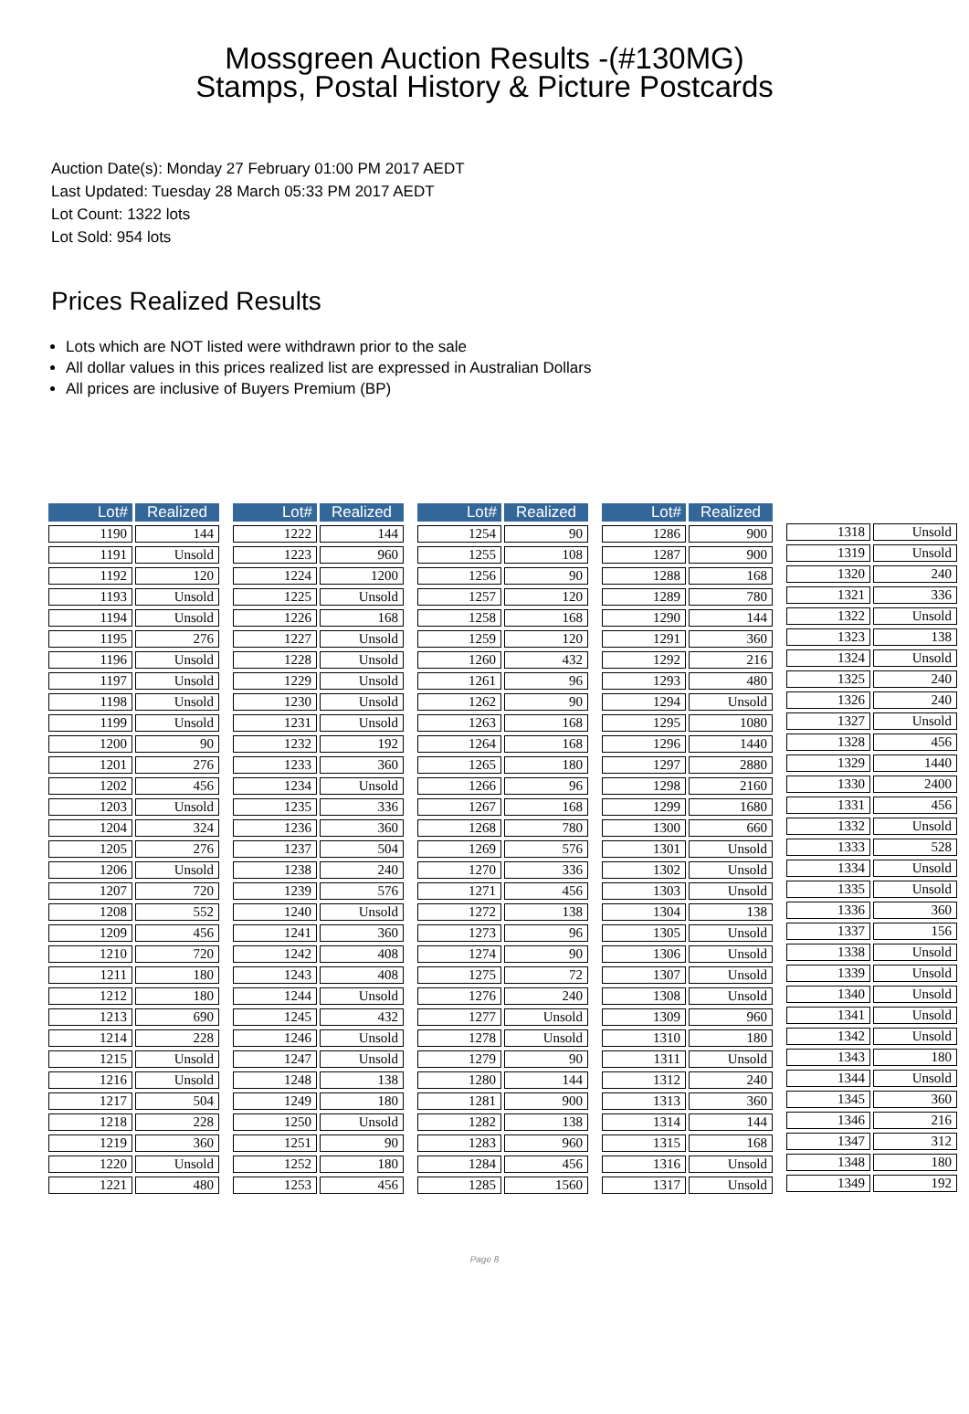Mossgreen Auction Results -(#130MG)
Stamps, Postal History & Picture Postcards
Auction Date(s): Monday 27 February 01:00 PM 2017 AEDT
Last Updated: Tuesday 28 March 05:33 PM 2017 AEDT
Lot Count: 1322 lots
Lot Sold: 954 lots
Prices Realized Results
Lots which are NOT listed were withdrawn prior to the sale
All dollar values in this prices realized list are expressed in Australian Dollars
All prices are inclusive of Buyers Premium (BP)
| Lot# | Realized |
| --- | --- |
| 1190 | 144 |
| 1191 | Unsold |
| 1192 | 120 |
| 1193 | Unsold |
| 1194 | Unsold |
| 1195 | 276 |
| 1196 | Unsold |
| 1197 | Unsold |
| 1198 | Unsold |
| 1199 | Unsold |
| 1200 | 90 |
| 1201 | 276 |
| 1202 | 456 |
| 1203 | Unsold |
| 1204 | 324 |
| 1205 | 276 |
| 1206 | Unsold |
| 1207 | 720 |
| 1208 | 552 |
| 1209 | 456 |
| 1210 | 720 |
| 1211 | 180 |
| 1212 | 180 |
| 1213 | 690 |
| 1214 | 228 |
| 1215 | Unsold |
| 1216 | Unsold |
| 1217 | 504 |
| 1218 | 228 |
| 1219 | 360 |
| 1220 | Unsold |
| 1221 | 480 |
| Lot# | Realized |
| --- | --- |
| 1222 | 144 |
| 1223 | 960 |
| 1224 | 1200 |
| 1225 | Unsold |
| 1226 | 168 |
| 1227 | Unsold |
| 1228 | Unsold |
| 1229 | Unsold |
| 1230 | Unsold |
| 1231 | Unsold |
| 1232 | 192 |
| 1233 | 360 |
| 1234 | Unsold |
| 1235 | 336 |
| 1236 | 360 |
| 1237 | 504 |
| 1238 | 240 |
| 1239 | 576 |
| 1240 | Unsold |
| 1241 | 360 |
| 1242 | 408 |
| 1243 | 408 |
| 1244 | Unsold |
| 1245 | 432 |
| 1246 | Unsold |
| 1247 | Unsold |
| 1248 | 138 |
| 1249 | 180 |
| 1250 | Unsold |
| 1251 | 90 |
| 1252 | 180 |
| 1253 | 456 |
| Lot# | Realized |
| --- | --- |
| 1254 | 90 |
| 1255 | 108 |
| 1256 | 90 |
| 1257 | 120 |
| 1258 | 168 |
| 1259 | 120 |
| 1260 | 432 |
| 1261 | 96 |
| 1262 | 90 |
| 1263 | 168 |
| 1264 | 168 |
| 1265 | 180 |
| 1266 | 96 |
| 1267 | 168 |
| 1268 | 780 |
| 1269 | 576 |
| 1270 | 336 |
| 1271 | 456 |
| 1272 | 138 |
| 1273 | 96 |
| 1274 | 90 |
| 1275 | 72 |
| 1276 | 240 |
| 1277 | Unsold |
| 1278 | Unsold |
| 1279 | 90 |
| 1280 | 144 |
| 1281 | 900 |
| 1282 | 138 |
| 1283 | 960 |
| 1284 | 456 |
| 1285 | 1560 |
| Lot# | Realized |
| --- | --- |
| 1286 | 900 |
| 1287 | 900 |
| 1288 | 168 |
| 1289 | 780 |
| 1290 | 144 |
| 1291 | 360 |
| 1292 | 216 |
| 1293 | 480 |
| 1294 | Unsold |
| 1295 | 1080 |
| 1296 | 1440 |
| 1297 | 2880 |
| 1298 | 2160 |
| 1299 | 1680 |
| 1300 | 660 |
| 1301 | Unsold |
| 1302 | Unsold |
| 1303 | Unsold |
| 1304 | 138 |
| 1305 | Unsold |
| 1306 | Unsold |
| 1307 | Unsold |
| 1308 | Unsold |
| 1309 | 960 |
| 1310 | 180 |
| 1311 | Unsold |
| 1312 | 240 |
| 1313 | 360 |
| 1314 | 144 |
| 1315 | 168 |
| 1316 | Unsold |
| 1317 | Unsold |
| 1318 | Unsold |
| 1319 | Unsold |
| 1320 | 240 |
| 1321 | 336 |
| 1322 | Unsold |
| 1323 | 138 |
| 1324 | Unsold |
| 1325 | 240 |
| 1326 | 240 |
| 1327 | Unsold |
| 1328 | 456 |
| 1329 | 1440 |
| 1330 | 2400 |
| 1331 | 456 |
| 1332 | Unsold |
| 1333 | 528 |
| 1334 | Unsold |
| 1335 | Unsold |
| 1336 | 360 |
| 1337 | 156 |
| 1338 | Unsold |
| 1339 | Unsold |
| 1340 | Unsold |
| 1341 | Unsold |
| 1342 | Unsold |
| 1343 | 180 |
| 1344 | Unsold |
| 1345 | 360 |
| 1346 | 216 |
| 1347 | 312 |
| 1348 | 180 |
| 1349 | 192 |
Page 8